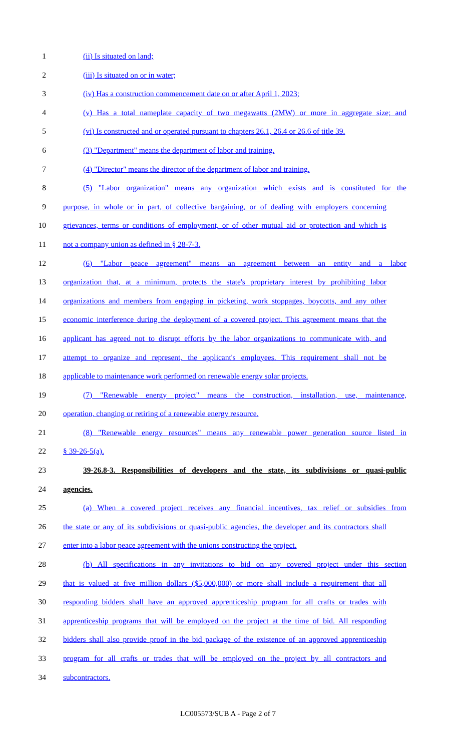1 (ii) Is situated on land;
2 (iii) Is situated on or in water;
3 (iv) Has a construction commencement date on or after April 1, 2023;
4 (v) Has a total nameplate capacity of two megawatts (2MW) or more in aggregate size; and
5 (vi) Is constructed and or operated pursuant to chapters 26.1, 26.4 or 26.6 of title 39.
6 (3) "Department" means the department of labor and training.
7 (4) "Director" means the director of the department of labor and training.
8 (5) "Labor organization" means any organization which exists and is constituted for the
9 purpose, in whole or in part, of collective bargaining, or of dealing with employers concerning
10 grievances, terms or conditions of employment, or of other mutual aid or protection and which is
11 not a company union as defined in § 28-7-3.
12 (6) "Labor peace agreement" means an agreement between an entity and a labor
13 organization that, at a minimum, protects the state's proprietary interest by prohibiting labor
14 organizations and members from engaging in picketing, work stoppages, boycotts, and any other
15 economic interference during the deployment of a covered project. This agreement means that the
16 applicant has agreed not to disrupt efforts by the labor organizations to communicate with, and
17 attempt to organize and represent, the applicant's employees. This requirement shall not be
18 applicable to maintenance work performed on renewable energy solar projects.
19 (7) "Renewable energy project" means the construction, installation, use, maintenance,
20 operation, changing or retiring of a renewable energy resource.
21 (8) "Renewable energy resources" means any renewable power generation source listed in
22 § 39-26-5(a).
23 39-26.8-3. Responsibilities of developers and the state, its subdivisions or quasi-public
24 agencies.
25 (a) When a covered project receives any financial incentives, tax relief or subsidies from
26 the state or any of its subdivisions or quasi-public agencies, the developer and its contractors shall
27 enter into a labor peace agreement with the unions constructing the project.
28 (b) All specifications in any invitations to bid on any covered project under this section
29 that is valued at five million dollars ($5,000,000) or more shall include a requirement that all
30 responding bidders shall have an approved apprenticeship program for all crafts or trades with
31 apprenticeship programs that will be employed on the project at the time of bid. All responding
32 bidders shall also provide proof in the bid package of the existence of an approved apprenticeship
33 program for all crafts or trades that will be employed on the project by all contractors and
34 subcontractors.
LC005573/SUB A - Page 2 of 7